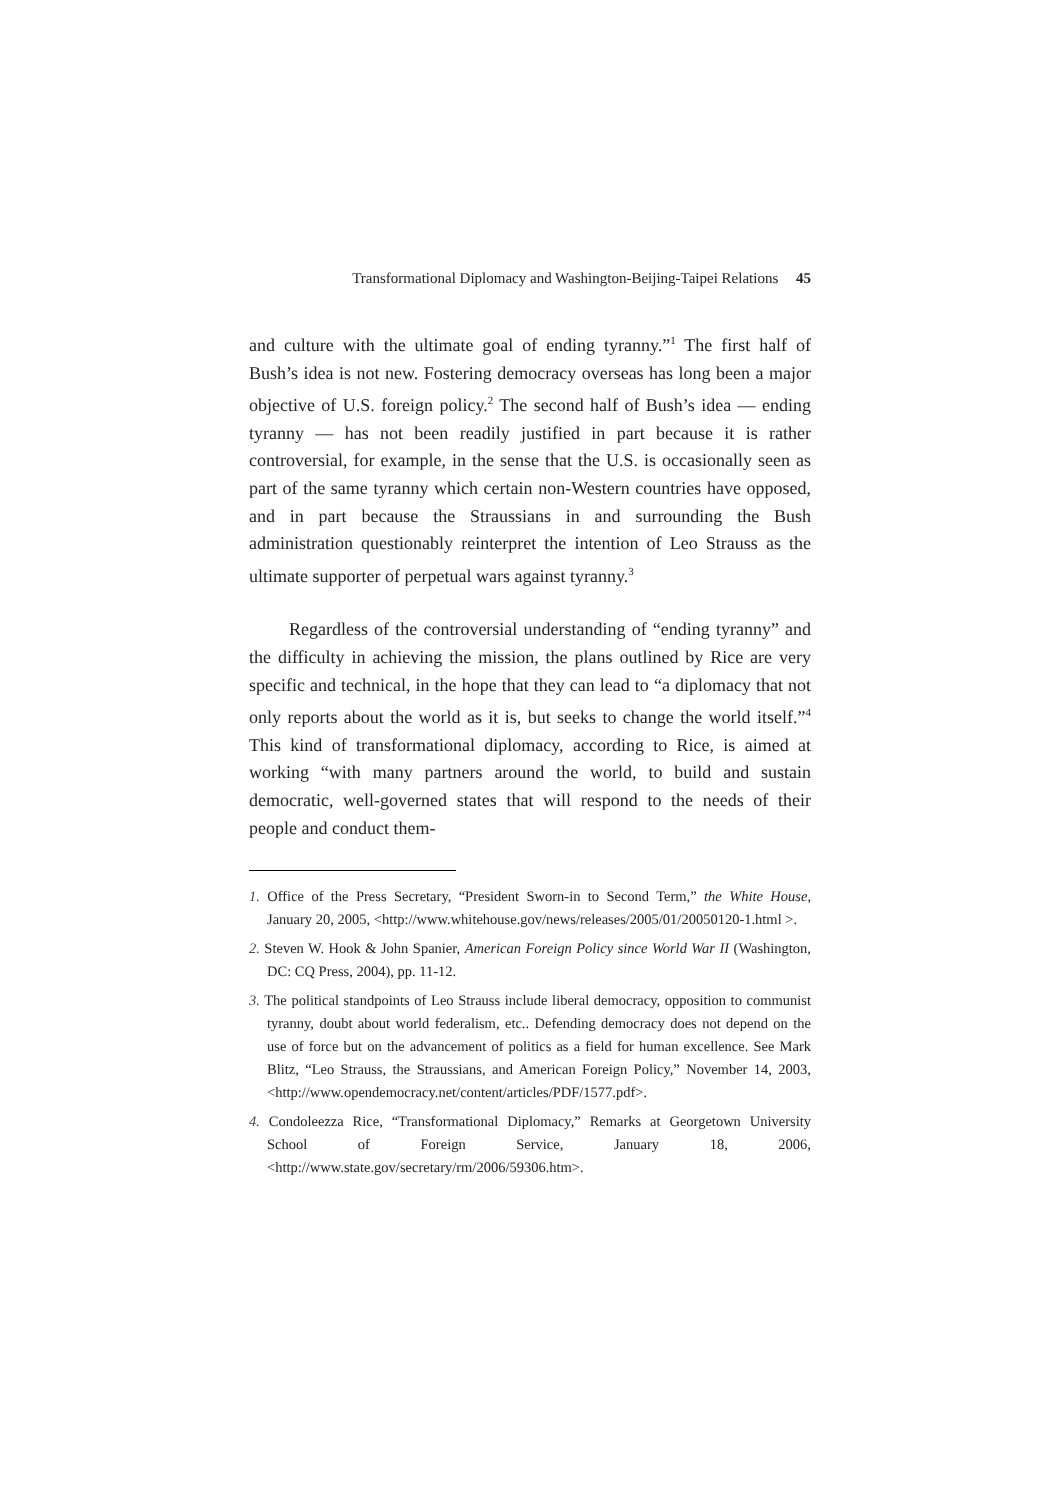Transformational Diplomacy and Washington-Beijing-Taipei Relations 45
and culture with the ultimate goal of ending tyranny.”<sup>1</sup> The first half of Bush’s idea is not new. Fostering democracy overseas has long been a major objective of U.S. foreign policy.<sup>2</sup> The second half of Bush’s idea — ending tyranny — has not been readily justified in part because it is rather controversial, for example, in the sense that the U.S. is occasionally seen as part of the same tyranny which certain non-Western countries have opposed, and in part because the Straussians in and surrounding the Bush administration questionably reinterpret the intention of Leo Strauss as the ultimate supporter of perpetual wars against tyranny.<sup>3</sup>
Regardless of the controversial understanding of “ending tyranny” and the difficulty in achieving the mission, the plans outlined by Rice are very specific and technical, in the hope that they can lead to “a diplomacy that not only reports about the world as it is, but seeks to change the world itself.”<sup>4</sup> This kind of transformational diplomacy, according to Rice, is aimed at working “with many partners around the world, to build and sustain democratic, well-governed states that will respond to the needs of their people and conduct them-
1. Office of the Press Secretary, “President Sworn-in to Second Term,” the White House, January 20, 2005, <http://www.whitehouse.gov/news/releases/2005/01/20050120-1.html >.
2. Steven W. Hook & John Spanier, American Foreign Policy since World War II (Washington, DC: CQ Press, 2004), pp. 11-12.
3. The political standpoints of Leo Strauss include liberal democracy, opposition to communist tyranny, doubt about world federalism, etc.. Defending democracy does not depend on the use of force but on the advancement of politics as a field for human excellence. See Mark Blitz, “Leo Strauss, the Straussians, and American Foreign Policy,” November 14, 2003, <http://www.opendemocracy.net/content/articles/PDF/1577.pdf>.
4. Condoleezza Rice, “Transformational Diplomacy,” Remarks at Georgetown University School of Foreign Service, January 18, 2006, <http://www.state.gov/secretary/rm/2006/59306.htm>.